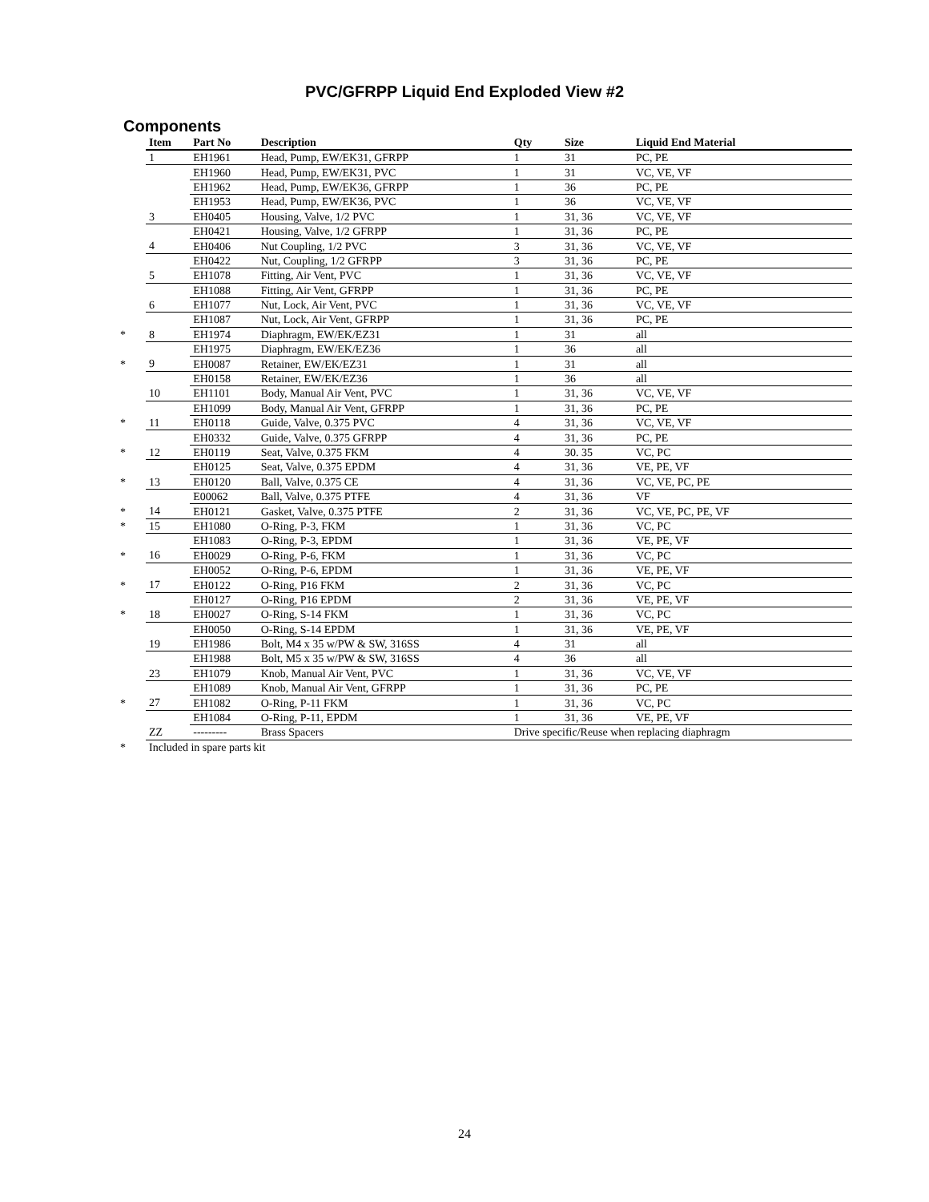PVC/GFRPP Liquid End Exploded View #2
Components
| | Item | Part No | Description | Qty | Size | Liquid End Material |
| --- | --- | --- | --- | --- | --- | --- |
| | 1 | EH1961 | Head, Pump, EW/EK31, GFRPP | 1 | 31 | PC, PE |
| | | EH1960 | Head, Pump, EW/EK31, PVC | 1 | 31 | VC, VE, VF |
| | | EH1962 | Head, Pump, EW/EK36, GFRPP | 1 | 36 | PC, PE |
| | | EH1953 | Head, Pump, EW/EK36, PVC | 1 | 36 | VC, VE, VF |
| | 3 | EH0405 | Housing, Valve, 1/2 PVC | 1 | 31, 36 | VC, VE, VF |
| | | EH0421 | Housing, Valve, 1/2 GFRPP | 1 | 31, 36 | PC, PE |
| | 4 | EH0406 | Nut Coupling, 1/2 PVC | 3 | 31, 36 | VC, VE, VF |
| | | EH0422 | Nut, Coupling, 1/2 GFRPP | 3 | 31, 36 | PC, PE |
| | 5 | EH1078 | Fitting, Air Vent, PVC | 1 | 31, 36 | VC, VE, VF |
| | | EH1088 | Fitting, Air Vent, GFRPP | 1 | 31, 36 | PC, PE |
| | 6 | EH1077 | Nut, Lock, Air Vent, PVC | 1 | 31, 36 | VC, VE, VF |
| | | EH1087 | Nut, Lock, Air Vent, GFRPP | 1 | 31, 36 | PC, PE |
| * | 8 | EH1974 | Diaphragm, EW/EK/EZ31 | 1 | 31 | all |
| | | EH1975 | Diaphragm, EW/EK/EZ36 | 1 | 36 | all |
| * | 9 | EH0087 | Retainer, EW/EK/EZ31 | 1 | 31 | all |
| | | EH0158 | Retainer, EW/EK/EZ36 | 1 | 36 | all |
| | 10 | EH1101 | Body, Manual Air Vent, PVC | 1 | 31, 36 | VC, VE, VF |
| | | EH1099 | Body, Manual Air Vent, GFRPP | 1 | 31, 36 | PC, PE |
| * | 11 | EH0118 | Guide, Valve, 0.375 PVC | 4 | 31, 36 | VC, VE, VF |
| | | EH0332 | Guide, Valve, 0.375 GFRPP | 4 | 31, 36 | PC, PE |
| * | 12 | EH0119 | Seat, Valve, 0.375 FKM | 4 | 30. 35 | VC, PC |
| | | EH0125 | Seat, Valve, 0.375 EPDM | 4 | 31, 36 | VE, PE, VF |
| * | 13 | EH0120 | Ball, Valve, 0.375 CE | 4 | 31, 36 | VC, VE, PC, PE |
| | | E00062 | Ball, Valve, 0.375 PTFE | 4 | 31, 36 | VF |
| * | 14 | EH0121 | Gasket, Valve, 0.375 PTFE | 2 | 31, 36 | VC, VE, PC, PE, VF |
| * | 15 | EH1080 | O-Ring, P-3, FKM | 1 | 31, 36 | VC, PC |
| | | EH1083 | O-Ring, P-3, EPDM | 1 | 31, 36 | VE, PE, VF |
| * | 16 | EH0029 | O-Ring, P-6, FKM | 1 | 31, 36 | VC, PC |
| | | EH0052 | O-Ring, P-6, EPDM | 1 | 31, 36 | VE, PE, VF |
| * | 17 | EH0122 | O-Ring, P16 FKM | 2 | 31, 36 | VC, PC |
| | | EH0127 | O-Ring, P16 EPDM | 2 | 31, 36 | VE, PE, VF |
| * | 18 | EH0027 | O-Ring, S-14 FKM | 1 | 31, 36 | VC, PC |
| | | EH0050 | O-Ring, S-14 EPDM | 1 | 31, 36 | VE, PE, VF |
| | 19 | EH1986 | Bolt, M4 x 35 w/PW & SW, 316SS | 4 | 31 | all |
| | | EH1988 | Bolt, M5 x 35 w/PW & SW, 316SS | 4 | 36 | all |
| | 23 | EH1079 | Knob, Manual Air Vent, PVC | 1 | 31, 36 | VC, VE, VF |
| | | EH1089 | Knob, Manual Air Vent, GFRPP | 1 | 31, 36 | PC, PE |
| * | 27 | EH1082 | O-Ring, P-11 FKM | 1 | 31, 36 | VC, PC |
| | | EH1084 | O-Ring, P-11, EPDM | 1 | 31, 36 | VE, PE, VF |
| | ZZ | --------- | Brass Spacers | Drive specific/Reuse when replacing diaphragm | | |
| * | Included in spare parts kit | | | | | |
24